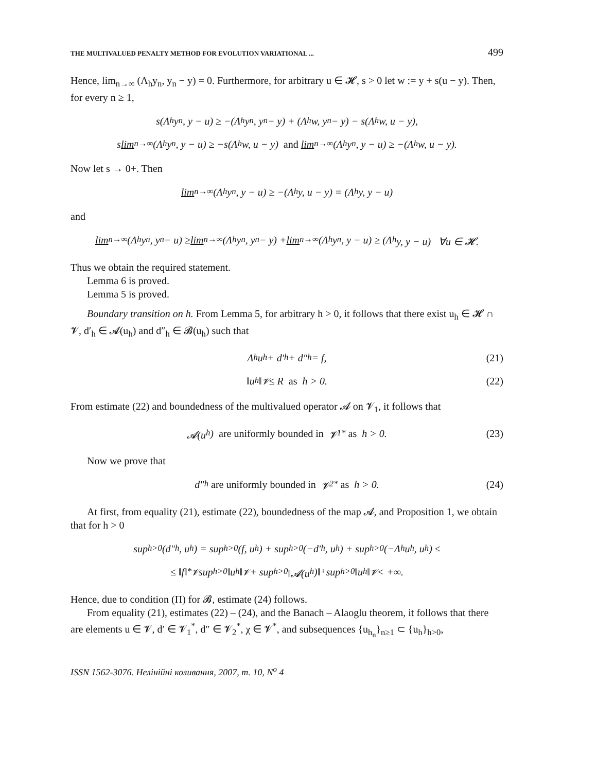THE MULTIVALUED PENALTY METHOD FOR EVOLUTION VARIATIONAL ... 499
Hence, lim<sub>n→∞</sub> (Λ<sub>h</sub>y<sub>n</sub>, y<sub>n</sub> − y) = 0. Furthermore, for arbitrary u ∈ 𝓗, s > 0 let w := y + s(u − y). Then, for every n ≥ 1,
s(Λ<sub>h</sub>y<sub>n</sub>, y − u) ≥ −(Λ<sub>h</sub>y<sub>n</sub>, y<sub>n</sub> − y) + (Λ<sub>h</sub>w, y<sub>n</sub> − y) − s(Λ<sub>h</sub>w, u − y),
s lim<sub>n→∞</sub> (Λ<sub>h</sub>y<sub>n</sub>, y − u) ≥ −s(Λ<sub>h</sub>w, u − y) and lim<sub>n→∞</sub> (Λ<sub>h</sub>y<sub>n</sub>, y − u) ≥ −(Λ<sub>h</sub>w, u − y).
Now let s → 0+. Then
lim<sub>n→∞</sub> (Λ<sub>h</sub>y<sub>n</sub>, y − u) ≥ −(Λ<sub>h</sub>y, u − y) = (Λ<sub>h</sub>y, y − u)
and
lim<sub>n→∞</sub> (Λ<sub>h</sub>y<sub>n</sub>, y<sub>n</sub> − u) ≥ lim<sub>n→∞</sub> (Λ<sub>h</sub>y<sub>n</sub>, y<sub>n</sub> − y) + lim<sub>n→∞</sub> (Λ<sub>h</sub>y<sub>n</sub>, y − u) ≥ (Λ<sub>h</sub>y, y − u) ∀u ∈ 𝓗.
Thus we obtain the required statement.
Lemma 6 is proved.
Lemma 5 is proved.
Boundary transition on h. From Lemma 5, for arbitrary h > 0, it follows that there exist u<sub>h</sub> ∈ 𝓗 ∩ 𝓥, d′<sub>h</sub> ∈ 𝓐(u<sub>h</sub>) and d″<sub>h</sub> ∈ 𝓑(u<sub>h</sub>) such that
Λ<sub>h</sub>u<sub>h</sub> + d′<sub>h</sub> + d″<sub>h</sub> = f, (21)
‖u<sub>h</sub>‖<sub>𝓥</sub> ≤ R as h > 0. (22)
From estimate (22) and boundedness of the multivalued operator 𝓐 on 𝓥<sub>1</sub>, it follows that
𝓐(u<sub>h</sub>) are uniformly bounded in 𝓥<sub>1</sub><sup>*</sup> as h > 0. (23)
Now we prove that
d″<sub>h</sub> are uniformly bounded in 𝓥<sub>2</sub><sup>*</sup> as h > 0. (24)
At first, from equality (21), estimate (22), boundedness of the map 𝓐, and Proposition 1, we obtain that for h > 0
sup<sub>h>0</sub>(d″<sub>h</sub>, u<sub>h</sub>) = sup<sub>h>0</sub>(f, u<sub>h</sub>) + sup<sub>h>0</sub>(−d′<sub>h</sub>, u<sub>h</sub>) + sup<sub>h>0</sub>(−Λ<sub>h</sub>u<sub>h</sub>, u<sub>h</sub>) ≤
≤ ‖f‖<sup>*</sup><sub>𝓥</sub> sup<sub>h>0</sub> ‖u<sub>h</sub>‖<sub>𝓥</sub> + sup<sub>h>0</sub> ‖𝓐(u<sub>h</sub>)‖<sub>+</sub> sup<sub>h>0</sub> ‖u<sub>h</sub>‖<sub>𝓥</sub> < +∞.
Hence, due to condition (Π) for 𝓑, estimate (24) follows.
From equality (21), estimates (22) – (24), and the Banach – Alaoglu theorem, it follows that there are elements u ∈ 𝓥, d′ ∈ 𝓥<sub>1</sub><sup>*</sup>, d″ ∈ 𝓥<sub>2</sub><sup>*</sup>, χ ∈ 𝓥<sup>*</sup>, and subsequences {u<sub>h<sub>n</sub></sub>}<sub>n≥1</sub> ⊂ {u<sub>h</sub>}<sub>h>0</sub>,
ISSN 1562-3076. Нелінійні коливання, 2007, т. 10, N<sup>o</sup> 4